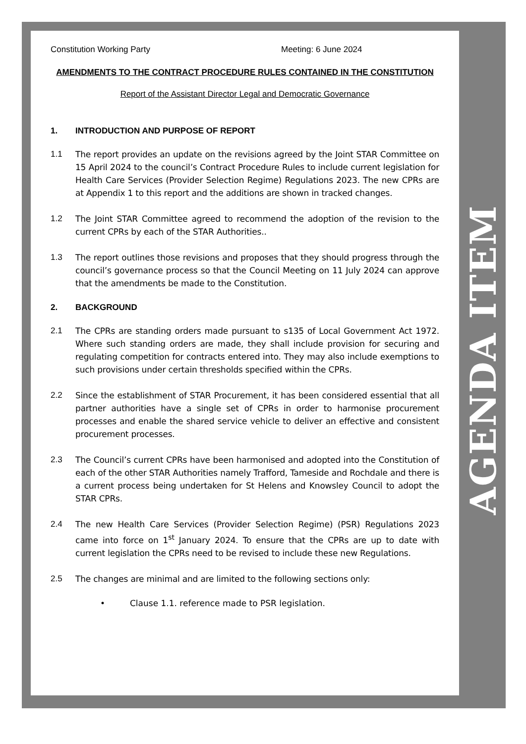Constitution Working Party Meeting: 6 June 2024
AMENDMENTS TO THE CONTRACT PROCEDURE RULES CONTAINED IN THE CONSTITUTION
Report of the Assistant Director Legal and Democratic Governance
1. INTRODUCTION AND PURPOSE OF REPORT
1.1 The report provides an update on the revisions agreed by the Joint STAR Committee on 15 April 2024 to the council’s Contract Procedure Rules to include current legislation for Health Care Services (Provider Selection Regime) Regulations 2023. The new CPRs are at Appendix 1 to this report and the additions are shown in tracked changes.
1.2 The Joint STAR Committee agreed to recommend the adoption of the revision to the current CPRs by each of the STAR Authorities..
1.3 The report outlines those revisions and proposes that they should progress through the council’s governance process so that the Council Meeting on 11 July 2024 can approve that the amendments be made to the Constitution.
2. BACKGROUND
2.1 The CPRs are standing orders made pursuant to s135 of Local Government Act 1972. Where such standing orders are made, they shall include provision for securing and regulating competition for contracts entered into. They may also include exemptions to such provisions under certain thresholds specified within the CPRs.
2.2 Since the establishment of STAR Procurement, it has been considered essential that all partner authorities have a single set of CPRs in order to harmonise procurement processes and enable the shared service vehicle to deliver an effective and consistent procurement processes.
2.3 The Council’s current CPRs have been harmonised and adopted into the Constitution of each of the other STAR Authorities namely Trafford, Tameside and Rochdale and there is a current process being undertaken for St Helens and Knowsley Council to adopt the STAR CPRs.
2.4 The new Health Care Services (Provider Selection Regime) (PSR) Regulations 2023 came into force on 1<sup>st</sup> January 2024. To ensure that the CPRs are up to date with current legislation the CPRs need to be revised to include these new Regulations.
2.5 The changes are minimal and are limited to the following sections only:
• Clause 1.1. reference made to PSR legislation.
AGENDA ITEM